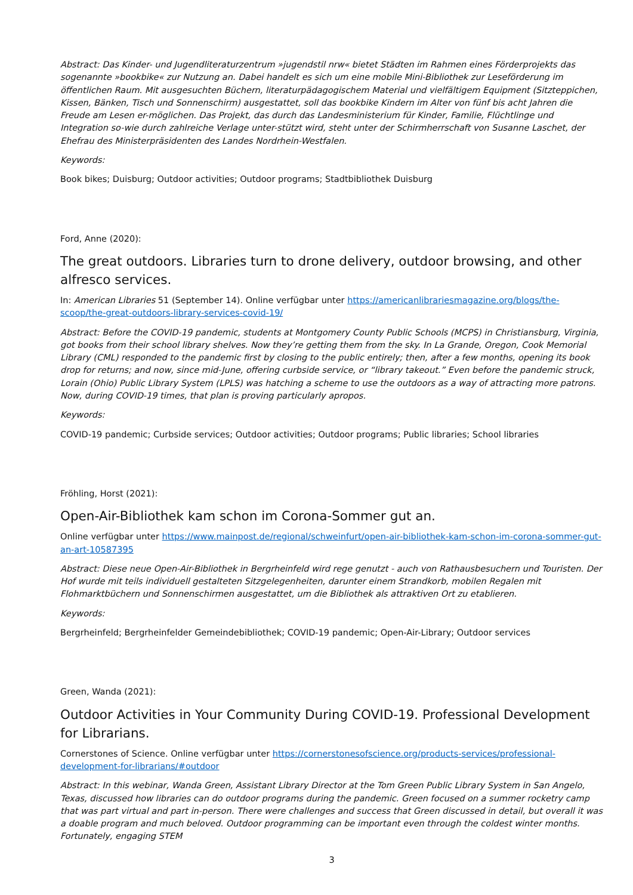Abstract: Das Kinder- und Jugendliteraturzentrum »jugendstil nrw« bietet Städten im Rahmen eines Förderprojekts das sogenannte »bookbike« zur Nutzung an. Dabei handelt es sich um eine mobile Mini-Bibliothek zur Leseförderung im öffentlichen Raum. Mit ausgesuchten Büchern, literaturpädagogischem Material und vielfältigem Equipment (Sitzteppichen, Kissen, Bänken, Tisch und Sonnenschirm) ausgestattet, soll das bookbike Kindern im Alter von fünf bis acht Jahren die Freude am Lesen er-möglichen. Das Projekt, das durch das Landesministerium für Kinder, Familie, Flüchtlinge und Integration so-wie durch zahlreiche Verlage unter-stützt wird, steht unter der Schirmherrschaft von Susanne Laschet, der Ehefrau des Ministerpräsidenten des Landes Nordrhein-Westfalen.
Keywords:
Book bikes; Duisburg; Outdoor activities; Outdoor programs; Stadtbibliothek Duisburg
Ford, Anne (2020):
The great outdoors. Libraries turn to drone delivery, outdoor browsing, and other alfresco services.
In: American Libraries 51 (September 14). Online verfügbar unter https://americanlibrariesmagazine.org/blogs/the-scoop/the-great-outdoors-library-services-covid-19/
Abstract: Before the COVID-19 pandemic, students at Montgomery County Public Schools (MCPS) in Christiansburg, Virginia, got books from their school library shelves. Now they’re getting them from the sky. In La Grande, Oregon, Cook Memorial Library (CML) responded to the pandemic first by closing to the public entirely; then, after a few months, opening its book drop for returns; and now, since mid-June, offering curbside service, or “library takeout.” Even before the pandemic struck, Lorain (Ohio) Public Library System (LPLS) was hatching a scheme to use the outdoors as a way of attracting more patrons. Now, during COVID-19 times, that plan is proving particularly apropos.
Keywords:
COVID-19 pandemic; Curbside services; Outdoor activities; Outdoor programs; Public libraries; School libraries
Fröhling, Horst (2021):
Open-Air-Bibliothek kam schon im Corona-Sommer gut an.
Online verfügbar unter https://www.mainpost.de/regional/schweinfurt/open-air-bibliothek-kam-schon-im-corona-sommer-gut-an-art-10587395
Abstract: Diese neue Open-Air-Bibliothek in Bergrheinfeld wird rege genutzt - auch von Rathausbesuchern und Touristen. Der Hof wurde mit teils individuell gestalteten Sitzgelegenheiten, darunter einem Strandkorb, mobilen Regalen mit Flohmarktbüchern und Sonnenschirmen ausgestattet, um die Bibliothek als attraktiven Ort zu etablieren.
Keywords:
Bergrheinfeld; Bergrheinfelder Gemeindebibliothek; COVID-19 pandemic; Open-Air-Library; Outdoor services
Green, Wanda (2021):
Outdoor Activities in Your Community During COVID-19. Professional Development for Librarians.
Cornerstones of Science. Online verfügbar unter https://cornerstonesofscience.org/products-services/professional-development-for-librarians/#outdoor
Abstract: In this webinar, Wanda Green, Assistant Library Director at the Tom Green Public Library System in San Angelo, Texas, discussed how libraries can do outdoor programs during the pandemic. Green focused on a summer rocketry camp that was part virtual and part in-person. There were challenges and success that Green discussed in detail, but overall it was a doable program and much beloved. Outdoor programming can be important even through the coldest winter months. Fortunately, engaging STEM
3